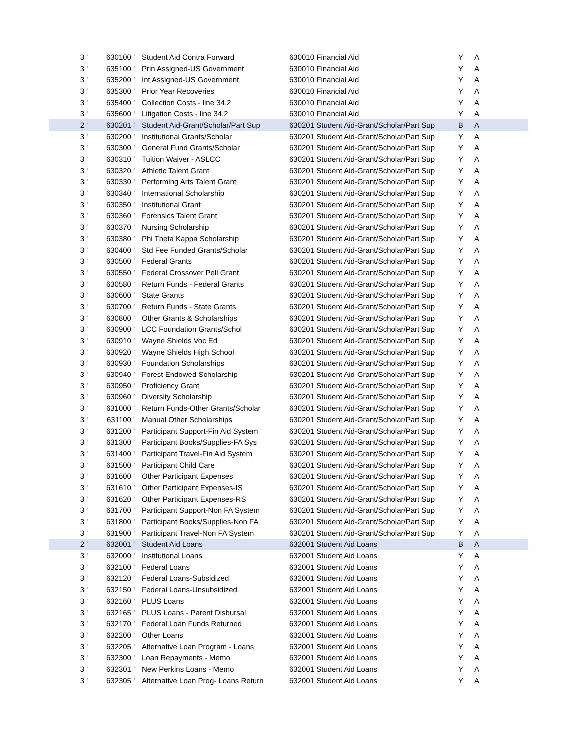| 3 ' | 630100 ' | Student Aid Contra Forward | 630010 Financial Aid | Y | A |
| 3 ' | 635100 ' | Prin Assigned-US Government | 630010 Financial Aid | Y | A |
| 3 ' | 635200 ' | Int Assigned-US Government | 630010 Financial Aid | Y | A |
| 3 ' | 635300 ' | Prior Year Recoveries | 630010 Financial Aid | Y | A |
| 3 ' | 635400 ' | Collection Costs - line 34.2 | 630010 Financial Aid | Y | A |
| 3 ' | 635600 ' | Litigation Costs - line 34.2 | 630010 Financial Aid | Y | A |
| 2 ' | 630201 ' | Student Aid-Grant/Scholar/Part Sup | 630201 Student Aid-Grant/Scholar/Part Sup | B | A |
| 3 ' | 630200 ' | Institutional Grants/Scholar | 630201 Student Aid-Grant/Scholar/Part Sup | Y | A |
| 3 ' | 630300 ' | General Fund Grants/Scholar | 630201 Student Aid-Grant/Scholar/Part Sup | Y | A |
| 3 ' | 630310 ' | Tuition Waiver - ASLCC | 630201 Student Aid-Grant/Scholar/Part Sup | Y | A |
| 3 ' | 630320 ' | Athletic Talent Grant | 630201 Student Aid-Grant/Scholar/Part Sup | Y | A |
| 3 ' | 630330 ' | Performing Arts Talent Grant | 630201 Student Aid-Grant/Scholar/Part Sup | Y | A |
| 3 ' | 630340 ' | International Scholarship | 630201 Student Aid-Grant/Scholar/Part Sup | Y | A |
| 3 ' | 630350 ' | Institutional Grant | 630201 Student Aid-Grant/Scholar/Part Sup | Y | A |
| 3 ' | 630360 ' | Forensics Talent Grant | 630201 Student Aid-Grant/Scholar/Part Sup | Y | A |
| 3 ' | 630370 ' | Nursing Scholarship | 630201 Student Aid-Grant/Scholar/Part Sup | Y | A |
| 3 ' | 630380 ' | Phi Theta Kappa Scholarship | 630201 Student Aid-Grant/Scholar/Part Sup | Y | A |
| 3 ' | 630400 ' | Std Fee Funded Grants/Scholar | 630201 Student Aid-Grant/Scholar/Part Sup | Y | A |
| 3 ' | 630500 ' | Federal Grants | 630201 Student Aid-Grant/Scholar/Part Sup | Y | A |
| 3 ' | 630550 ' | Federal Crossover Pell Grant | 630201 Student Aid-Grant/Scholar/Part Sup | Y | A |
| 3 ' | 630580 ' | Return Funds - Federal Grants | 630201 Student Aid-Grant/Scholar/Part Sup | Y | A |
| 3 ' | 630600 ' | State Grants | 630201 Student Aid-Grant/Scholar/Part Sup | Y | A |
| 3 ' | 630700 ' | Return Funds - State Grants | 630201 Student Aid-Grant/Scholar/Part Sup | Y | A |
| 3 ' | 630800 ' | Other Grants & Scholarships | 630201 Student Aid-Grant/Scholar/Part Sup | Y | A |
| 3 ' | 630900 ' | LCC Foundation Grants/Schol | 630201 Student Aid-Grant/Scholar/Part Sup | Y | A |
| 3 ' | 630910 ' | Wayne Shields Voc Ed | 630201 Student Aid-Grant/Scholar/Part Sup | Y | A |
| 3 ' | 630920 ' | Wayne Shields High School | 630201 Student Aid-Grant/Scholar/Part Sup | Y | A |
| 3 ' | 630930 ' | Foundation Scholarships | 630201 Student Aid-Grant/Scholar/Part Sup | Y | A |
| 3 ' | 630940 ' | Forest Endowed Scholarship | 630201 Student Aid-Grant/Scholar/Part Sup | Y | A |
| 3 ' | 630950 ' | Proficiency Grant | 630201 Student Aid-Grant/Scholar/Part Sup | Y | A |
| 3 ' | 630960 ' | Diversity Scholarship | 630201 Student Aid-Grant/Scholar/Part Sup | Y | A |
| 3 ' | 631000 ' | Return Funds-Other Grants/Scholar | 630201 Student Aid-Grant/Scholar/Part Sup | Y | A |
| 3 ' | 631100 ' | Manual Other Scholarships | 630201 Student Aid-Grant/Scholar/Part Sup | Y | A |
| 3 ' | 631200 ' | Participant Support-Fin Aid System | 630201 Student Aid-Grant/Scholar/Part Sup | Y | A |
| 3 ' | 631300 ' | Participant Books/Supplies-FA Sys | 630201 Student Aid-Grant/Scholar/Part Sup | Y | A |
| 3 ' | 631400 ' | Participant Travel-Fin Aid System | 630201 Student Aid-Grant/Scholar/Part Sup | Y | A |
| 3 ' | 631500 ' | Participant Child Care | 630201 Student Aid-Grant/Scholar/Part Sup | Y | A |
| 3 ' | 631600 ' | Other Participant Expenses | 630201 Student Aid-Grant/Scholar/Part Sup | Y | A |
| 3 ' | 631610 ' | Other Participant Expenses-IS | 630201 Student Aid-Grant/Scholar/Part Sup | Y | A |
| 3 ' | 631620 ' | Other Participant Expenses-RS | 630201 Student Aid-Grant/Scholar/Part Sup | Y | A |
| 3 ' | 631700 ' | Participant Support-Non FA System | 630201 Student Aid-Grant/Scholar/Part Sup | Y | A |
| 3 ' | 631800 ' | Participant Books/Supplies-Non FA | 630201 Student Aid-Grant/Scholar/Part Sup | Y | A |
| 3 ' | 631900 ' | Participant Travel-Non FA System | 630201 Student Aid-Grant/Scholar/Part Sup | Y | A |
| 2 ' | 632001 ' | Student Aid Loans | 632001 Student Aid Loans | B | A |
| 3 ' | 632000 ' | Institutional Loans | 632001 Student Aid Loans | Y | A |
| 3 ' | 632100 ' | Federal Loans | 632001 Student Aid Loans | Y | A |
| 3 ' | 632120 ' | Federal Loans-Subsidized | 632001 Student Aid Loans | Y | A |
| 3 ' | 632150 ' | Federal Loans-Unsubsidized | 632001 Student Aid Loans | Y | A |
| 3 ' | 632160 ' | PLUS Loans | 632001 Student Aid Loans | Y | A |
| 3 ' | 632165 ' | PLUS Loans - Parent Disbursal | 632001 Student Aid Loans | Y | A |
| 3 ' | 632170 ' | Federal Loan Funds Returned | 632001 Student Aid Loans | Y | A |
| 3 ' | 632200 ' | Other Loans | 632001 Student Aid Loans | Y | A |
| 3 ' | 632205 ' | Alternative Loan Program - Loans | 632001 Student Aid Loans | Y | A |
| 3 ' | 632300 ' | Loan Repayments - Memo | 632001 Student Aid Loans | Y | A |
| 3 ' | 632301 ' | New Perkins Loans - Memo | 632001 Student Aid Loans | Y | A |
| 3 ' | 632305 ' | Alternative Loan Prog- Loans Return | 632001 Student Aid Loans | Y | A |